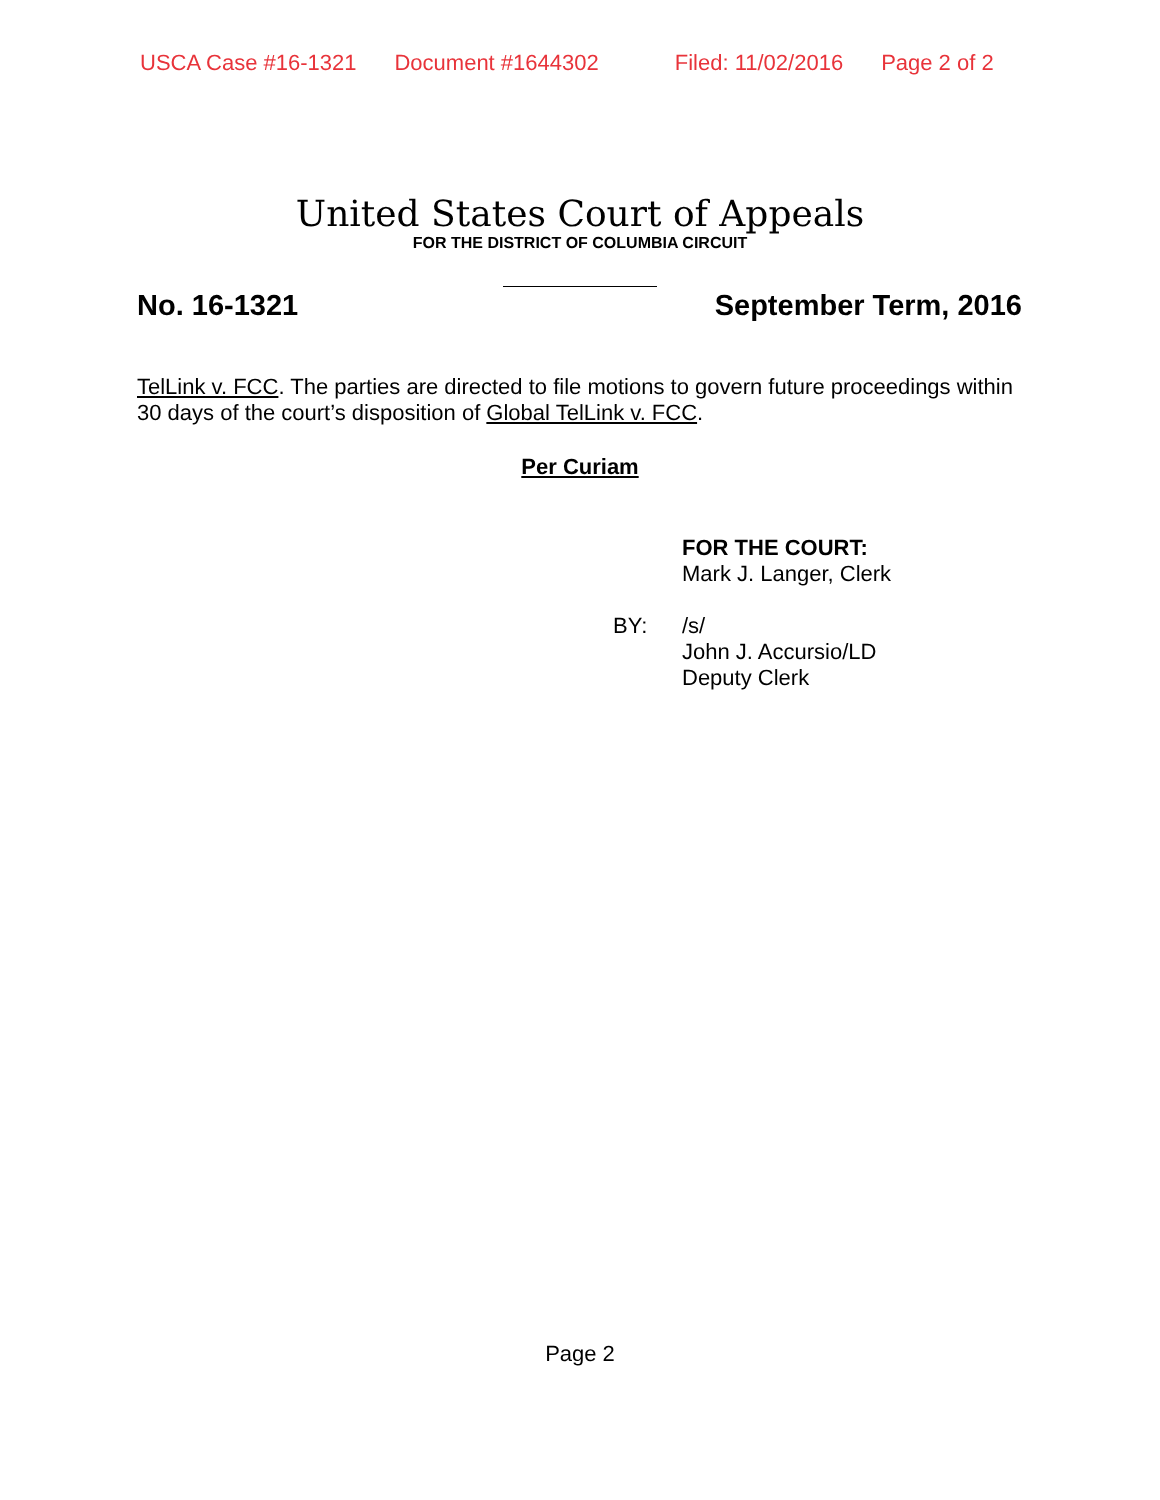USCA Case #16-1321 Document #1644302 Filed: 11/02/2016 Page 2 of 2
United States Court of Appeals
FOR THE DISTRICT OF COLUMBIA CIRCUIT
No. 16-1321 September Term, 2016
TelLink v. FCC. The parties are directed to file motions to govern future proceedings within 30 days of the court’s disposition of Global TelLink v. FCC.
Per Curiam
FOR THE COURT:
Mark J. Langer, Clerk
BY: /s/
John J. Accursio/LD
Deputy Clerk
Page 2